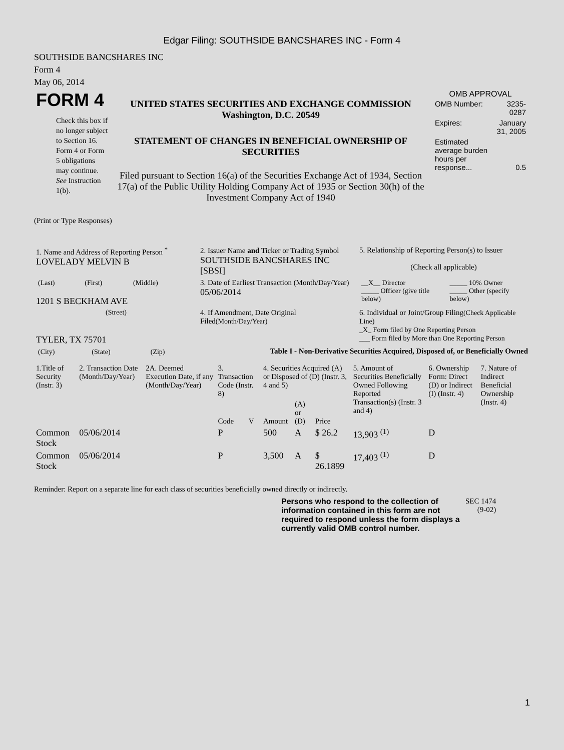Edgar Filing: SOUTHSIDE BANCSHARES INC - Form 4
SOUTHSIDE BANCSHARES INC
Form 4
May 06, 2014
| FORM 4 Check this box if no longer subject to Section 16. Form 4 or Form 5 obligations may continue. See Instruction 1(b). | UNITED STATES SECURITIES AND EXCHANGE COMMISSION Washington, D.C. 20549 STATEMENT OF CHANGES IN BENEFICIAL OWNERSHIP OF SECURITIES Filed pursuant to Section 16(a) of the Securities Exchange Act of 1934, Section 17(a) of the Public Utility Holding Company Act of 1935 or Section 30(h) of the Investment Company Act of 1940 | OMB APPROVAL / OMB Number: / 3235-0287 / / Expires: / January 31, 2005 / / Estimated average burden hours per response... / 0.5 / |
(Print or Type Responses)
| 1. Name and Address of Reporting Person <sup>*</sup> LOVELADY MELVIN B | 2. Issuer Name and Ticker or Trading Symbol SOUTHSIDE BANCSHARES INC [SBSI] | 5. Relationship of Reporting Person(s) to Issuer (Check all applicable) |
| / (Last) / (First) / (Middle) / 1201 S BECKHAM AVE | 3. Date of Earliest Transaction (Month/Day/Year) 05/06/2014 | / __X__ Director _____ Officer (give title below) / _____ 10% Owner _____ Other (specify below) / |
| (Street) TYLER, TX 75701 | 4. If Amendment, Date Original Filed (Month/Day/Year) | 6. Individual or Joint/Group Filing (Check Applicable Line) _X_ Form filed by One Reporting Person ___ Form filed by More than One Reporting Person |
| / (City) / (State) / (Zip) / | Table I - Non-Derivative Securities Acquired, Disposed of, or Beneficially Owned | |
| 1.Title of Security (Instr. 3) | 2. Transaction Date (Month/Day/Year) | 2A. Deemed Execution Date, if any (Month/Day/Year) | 3. Transaction Code (Instr. 8) | | 4. Securities Acquired (A) or Disposed of (D) (Instr. 3, 4 and 5) | | | 5. Amount of Securities Beneficially Owned Following Reported Transaction(s) (Instr. 3 and 4) | 6. Ownership Form: Direct (D) or Indirect (I) (Instr. 4) | 7. Nature of Indirect Beneficial Ownership (Instr. 4) |
| --- | --- | --- | --- | --- | --- | --- | --- | --- | --- | --- |
| | | | Code | V | Amount | (A) or (D) | Price | | | |
| Common Stock | 05/06/2014 | | P | | 500 | A | $ 26.2 | 13,903 <sup>(1)</sup> | D | |
| Common Stock | 05/06/2014 | | P | | 3,500 | A | $ 26.1899 | 17,403 <sup>(1)</sup> | D | |
Reminder: Report on a separate line for each class of securities beneficially owned directly or indirectly.
| Persons who respond to the collection of information contained in this form are not required to respond unless the form displays a currently valid OMB control number. | SEC 1474 (9-02) |
1